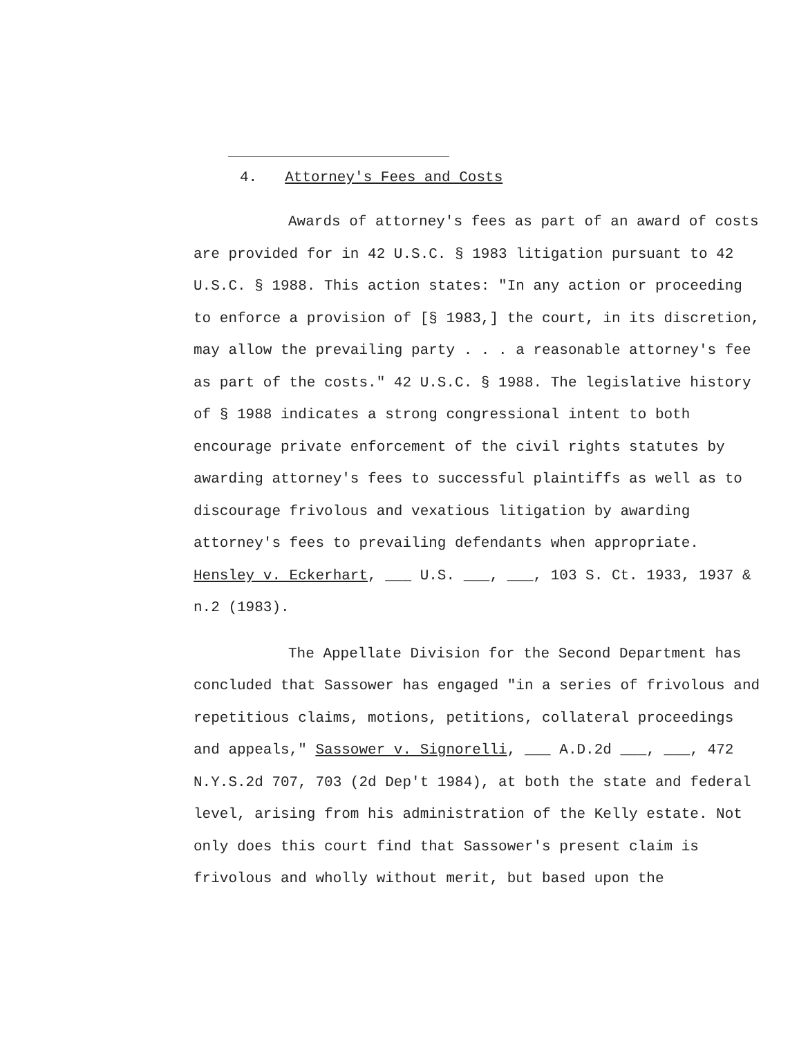4. Attorney's Fees and Costs
Awards of attorney's fees as part of an award of costs are provided for in 42 U.S.C. § 1983 litigation pursuant to 42 U.S.C. § 1988. This action states: "In any action or proceeding to enforce a provision of [§ 1983,] the court, in its discretion, may allow the prevailing party . . . a reasonable attorney's fee as part of the costs." 42 U.S.C. § 1988. The legislative history of § 1988 indicates a strong congressional intent to both encourage private enforcement of the civil rights statutes by awarding attorney's fees to successful plaintiffs as well as to discourage frivolous and vexatious litigation by awarding attorney's fees to prevailing defendants when appropriate. Hensley v. Eckerhart, ___ U.S. ___, ___, 103 S. Ct. 1933, 1937 & n.2 (1983).
The Appellate Division for the Second Department has concluded that Sassower has engaged "in a series of frivolous and repetitious claims, motions, petitions, collateral proceedings and appeals," Sassower v. Signorelli, ___ A.D.2d ___, ___, 472 N.Y.S.2d 707, 703 (2d Dep't 1984), at both the state and federal level, arising from his administration of the Kelly estate. Not only does this court find that Sassower's present claim is frivolous and wholly without merit, but based upon the